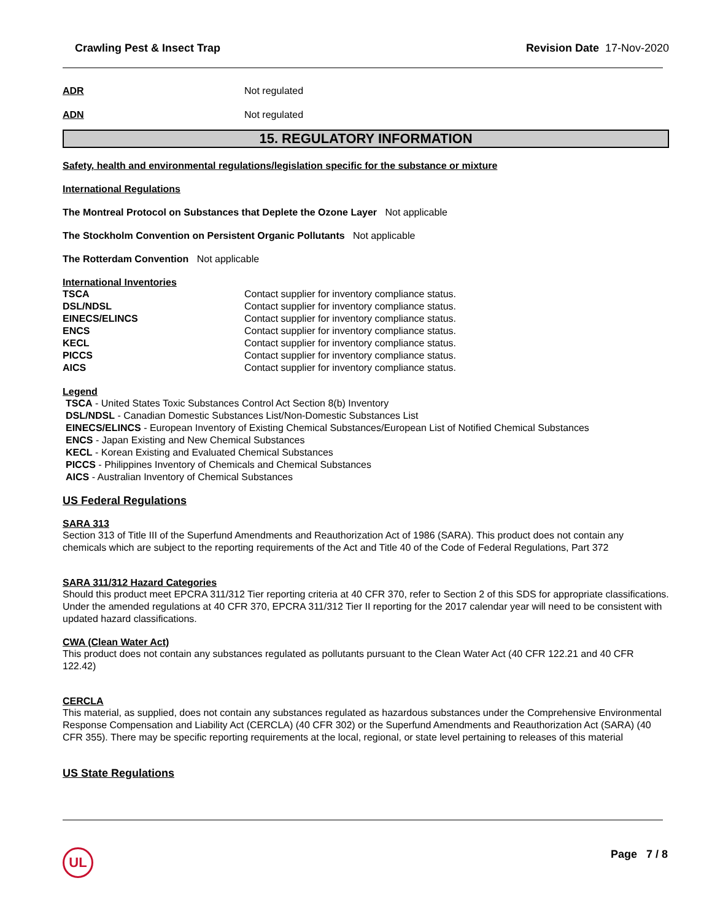Crawling Pest & Insect Trap Revision Date 17-Nov-2020
ADR Not regulated
ADN Not regulated
15. REGULATORY INFORMATION
Safety, health and environmental regulations/legislation specific for the substance or mixture
International Regulations
The Montreal Protocol on Substances that Deplete the Ozone Layer Not applicable
The Stockholm Convention on Persistent Organic Pollutants Not applicable
The Rotterdam Convention Not applicable
International Inventories
TSCA Contact supplier for inventory compliance status.
DSL/NDSL Contact supplier for inventory compliance status.
EINECS/ELINCS Contact supplier for inventory compliance status.
ENCS Contact supplier for inventory compliance status.
KECL Contact supplier for inventory compliance status.
PICCS Contact supplier for inventory compliance status.
AICS Contact supplier for inventory compliance status.
Legend
TSCA - United States Toxic Substances Control Act Section 8(b) Inventory
DSL/NDSL - Canadian Domestic Substances List/Non-Domestic Substances List
EINECS/ELINCS - European Inventory of Existing Chemical Substances/European List of Notified Chemical Substances
ENCS - Japan Existing and New Chemical Substances
KECL - Korean Existing and Evaluated Chemical Substances
PICCS - Philippines Inventory of Chemicals and Chemical Substances
AICS - Australian Inventory of Chemical Substances
US Federal Regulations
SARA 313
Section 313 of Title III of the Superfund Amendments and Reauthorization Act of 1986 (SARA). This product does not contain any chemicals which are subject to the reporting requirements of the Act and Title 40 of the Code of Federal Regulations, Part 372
SARA 311/312 Hazard Categories
Should this product meet EPCRA 311/312 Tier reporting criteria at 40 CFR 370, refer to Section 2 of this SDS for appropriate classifications. Under the amended regulations at 40 CFR 370, EPCRA 311/312 Tier II reporting for the 2017 calendar year will need to be consistent with updated hazard classifications.
CWA (Clean Water Act)
This product does not contain any substances regulated as pollutants pursuant to the Clean Water Act (40 CFR 122.21 and 40 CFR 122.42)
CERCLA
This material, as supplied, does not contain any substances regulated as hazardous substances under the Comprehensive Environmental Response Compensation and Liability Act (CERCLA) (40 CFR 302) or the Superfund Amendments and Reauthorization Act (SARA) (40 CFR 355). There may be specific reporting requirements at the local, regional, or state level pertaining to releases of this material
US State Regulations
UL Page 7 / 8